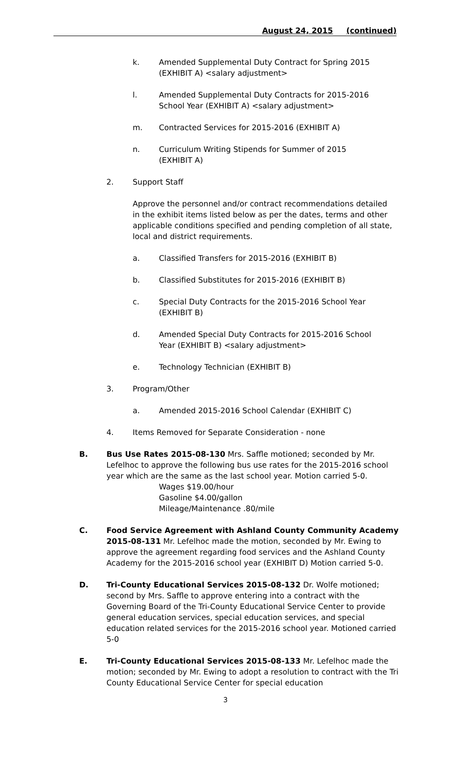August 24, 2015 (continued)
k. Amended Supplemental Duty Contract for Spring 2015 (EXHIBIT A) <salary adjustment>
l. Amended Supplemental Duty Contracts for 2015-2016 School Year (EXHIBIT A) <salary adjustment>
m. Contracted Services for 2015-2016 (EXHIBIT A)
n. Curriculum Writing Stipends for Summer of 2015 (EXHIBIT A)
2. Support Staff
Approve the personnel and/or contract recommendations detailed in the exhibit items listed below as per the dates, terms and other applicable conditions specified and pending completion of all state, local and district requirements.
a. Classified Transfers for 2015-2016 (EXHIBIT B)
b. Classified Substitutes for 2015-2016 (EXHIBIT B)
c. Special Duty Contracts for the 2015-2016 School Year (EXHIBIT B)
d. Amended Special Duty Contracts for 2015-2016 School Year (EXHIBIT B) <salary adjustment>
e. Technology Technician (EXHIBIT B)
3. Program/Other
a. Amended 2015-2016 School Calendar (EXHIBIT C)
4. Items Removed for Separate Consideration - none
B. Bus Use Rates 2015-08-130 Mrs. Saffle motioned; seconded by Mr. Lefelhoc to approve the following bus use rates for the 2015-2016 school year which are the same as the last school year. Motion carried 5-0.
Wages $19.00/hour
Gasoline $4.00/gallon
Mileage/Maintenance .80/mile
C. Food Service Agreement with Ashland County Community Academy 2015-08-131 Mr. Lefelhoc made the motion, seconded by Mr. Ewing to approve the agreement regarding food services and the Ashland County Academy for the 2015-2016 school year (EXHIBIT D) Motion carried 5-0.
D. Tri-County Educational Services 2015-08-132 Dr. Wolfe motioned; second by Mrs. Saffle to approve entering into a contract with the Governing Board of the Tri-County Educational Service Center to provide general education services, special education services, and special education related services for the 2015-2016 school year. Motioned carried 5-0
E. Tri-County Educational Services 2015-08-133 Mr. Lefelhoc made the motion; seconded by Mr. Ewing to adopt a resolution to contract with the Tri County Educational Service Center for special education
3